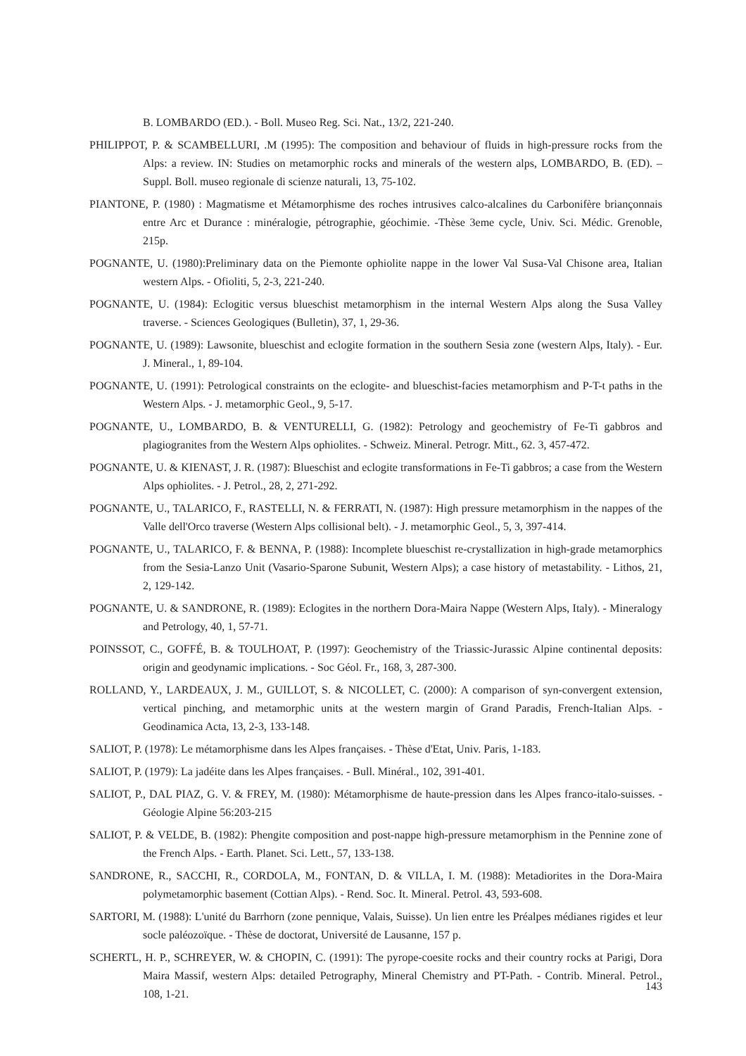B. LOMBARDO (ED.). - Boll. Museo Reg. Sci. Nat., 13/2, 221-240.
PHILIPPOT, P. & SCAMBELLURI, .M (1995): The composition and behaviour of fluids in high-pressure rocks from the Alps: a review. IN: Studies on metamorphic rocks and minerals of the western alps, LOMBARDO, B. (ED). – Suppl. Boll. museo regionale di scienze naturali, 13, 75-102.
PIANTONE, P. (1980) : Magmatisme et Métamorphisme des roches intrusives calco-alcalines du Carbonifère briançonnais entre Arc et Durance : minéralogie, pétrographie, géochimie. -Thèse 3eme cycle, Univ. Sci. Médic. Grenoble, 215p.
POGNANTE, U. (1980):Preliminary data on the Piemonte ophiolite nappe in the lower Val Susa-Val Chisone area, Italian western Alps. - Ofioliti, 5, 2-3, 221-240.
POGNANTE, U. (1984): Eclogitic versus blueschist metamorphism in the internal Western Alps along the Susa Valley traverse. - Sciences Geologiques (Bulletin), 37, 1, 29-36.
POGNANTE, U. (1989): Lawsonite, blueschist and eclogite formation in the southern Sesia zone (western Alps, Italy). - Eur. J. Mineral., 1, 89-104.
POGNANTE, U. (1991): Petrological constraints on the eclogite- and blueschist-facies metamorphism and P-T-t paths in the Western Alps. - J. metamorphic Geol., 9, 5-17.
POGNANTE, U., LOMBARDO, B. & VENTURELLI, G. (1982): Petrology and geochemistry of Fe-Ti gabbros and plagiogranites from the Western Alps ophiolites. - Schweiz. Mineral. Petrogr. Mitt., 62. 3, 457-472.
POGNANTE, U. & KIENAST, J. R. (1987): Blueschist and eclogite transformations in Fe-Ti gabbros; a case from the Western Alps ophiolites. - J. Petrol., 28, 2, 271-292.
POGNANTE, U., TALARICO, F., RASTELLI, N. & FERRATI, N. (1987): High pressure metamorphism in the nappes of the Valle dell'Orco traverse (Western Alps collisional belt). - J. metamorphic Geol., 5, 3, 397-414.
POGNANTE, U., TALARICO, F. & BENNA, P. (1988): Incomplete blueschist re-crystallization in high-grade metamorphics from the Sesia-Lanzo Unit (Vasario-Sparone Subunit, Western Alps); a case history of metastability. - Lithos, 21, 2, 129-142.
POGNANTE, U. & SANDRONE, R. (1989): Eclogites in the northern Dora-Maira Nappe (Western Alps, Italy). - Mineralogy and Petrology, 40, 1, 57-71.
POINSSOT, C., GOFFÉ, B. & TOULHOAT, P. (1997): Geochemistry of the Triassic-Jurassic Alpine continental deposits: origin and geodynamic implications. - Soc Géol. Fr., 168, 3, 287-300.
ROLLAND, Y., LARDEAUX, J. M., GUILLOT, S. & NICOLLET, C. (2000): A comparison of syn-convergent extension, vertical pinching, and metamorphic units at the western margin of Grand Paradis, French-Italian Alps. - Geodinamica Acta, 13, 2-3, 133-148.
SALIOT, P. (1978): Le métamorphisme dans les Alpes françaises. - Thèse d'Etat, Univ. Paris, 1-183.
SALIOT, P. (1979): La jadéite dans les Alpes françaises. - Bull. Minéral., 102, 391-401.
SALIOT, P., DAL PIAZ, G. V. & FREY, M. (1980): Métamorphisme de haute-pression dans les Alpes franco-italo-suisses. - Géologie Alpine 56:203-215
SALIOT, P. & VELDE, B. (1982): Phengite composition and post-nappe high-pressure metamorphism in the Pennine zone of the French Alps. - Earth. Planet. Sci. Lett., 57, 133-138.
SANDRONE, R., SACCHI, R., CORDOLA, M., FONTAN, D. & VILLA, I. M. (1988): Metadiorites in the Dora-Maira polymetamorphic basement (Cottian Alps). - Rend. Soc. It. Mineral. Petrol. 43, 593-608.
SARTORI, M. (1988): L'unité du Barrhorn (zone pennique, Valais, Suisse). Un lien entre les Préalpes médianes rigides et leur socle paléozoïque. - Thèse de doctorat, Université de Lausanne, 157 p.
SCHERTL, H. P., SCHREYER, W. & CHOPIN, C. (1991): The pyrope-coesite rocks and their country rocks at Parigi, Dora Maira Massif, western Alps: detailed Petrography, Mineral Chemistry and PT-Path. - Contrib. Mineral. Petrol., 108, 1-21.
143